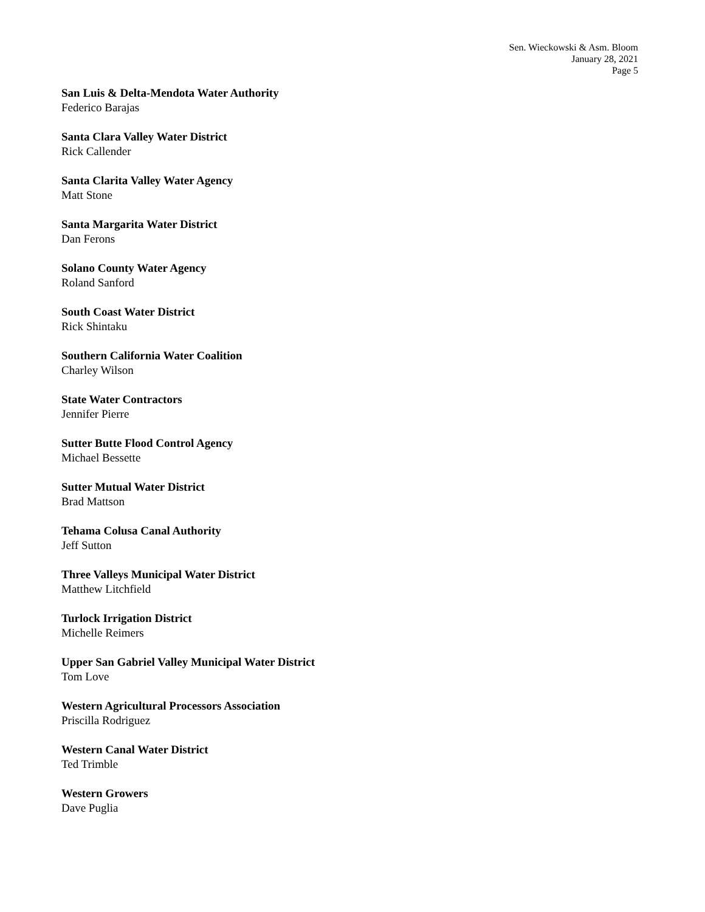Sen. Wieckowski & Asm. Bloom
January 28, 2021
Page 5
San Luis & Delta-Mendota Water Authority
Federico Barajas
Santa Clara Valley Water District
Rick Callender
Santa Clarita Valley Water Agency
Matt Stone
Santa Margarita Water District
Dan Ferons
Solano County Water Agency
Roland Sanford
South Coast Water District
Rick Shintaku
Southern California Water Coalition
Charley Wilson
State Water Contractors
Jennifer Pierre
Sutter Butte Flood Control Agency
Michael Bessette
Sutter Mutual Water District
Brad Mattson
Tehama Colusa Canal Authority
Jeff Sutton
Three Valleys Municipal Water District
Matthew Litchfield
Turlock Irrigation District
Michelle Reimers
Upper San Gabriel Valley Municipal Water District
Tom Love
Western Agricultural Processors Association
Priscilla Rodriguez
Western Canal Water District
Ted Trimble
Western Growers
Dave Puglia